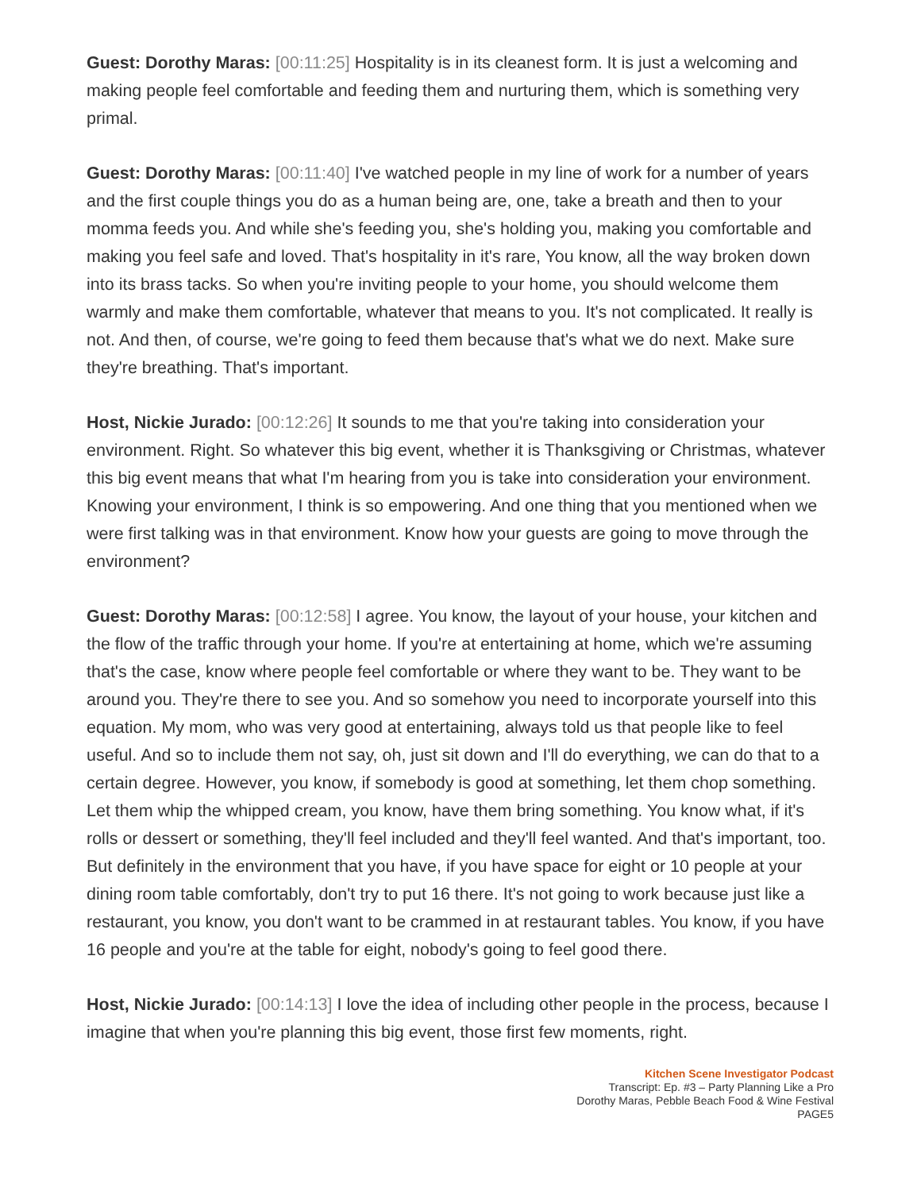Guest: Dorothy Maras: [00:11:25] Hospitality is in its cleanest form. It is just a welcoming and making people feel comfortable and feeding them and nurturing them, which is something very primal.
Guest: Dorothy Maras: [00:11:40] I've watched people in my line of work for a number of years and the first couple things you do as a human being are, one, take a breath and then to your momma feeds you. And while she's feeding you, she's holding you, making you comfortable and making you feel safe and loved. That's hospitality in it's rare, You know, all the way broken down into its brass tacks. So when you're inviting people to your home, you should welcome them warmly and make them comfortable, whatever that means to you. It's not complicated. It really is not. And then, of course, we're going to feed them because that's what we do next. Make sure they're breathing. That's important.
Host, Nickie Jurado: [00:12:26] It sounds to me that you're taking into consideration your environment. Right. So whatever this big event, whether it is Thanksgiving or Christmas, whatever this big event means that what I'm hearing from you is take into consideration your environment. Knowing your environment, I think is so empowering. And one thing that you mentioned when we were first talking was in that environment. Know how your guests are going to move through the environment?
Guest: Dorothy Maras: [00:12:58] I agree. You know, the layout of your house, your kitchen and the flow of the traffic through your home. If you're at entertaining at home, which we're assuming that's the case, know where people feel comfortable or where they want to be. They want to be around you. They're there to see you. And so somehow you need to incorporate yourself into this equation. My mom, who was very good at entertaining, always told us that people like to feel useful. And so to include them not say, oh, just sit down and I'll do everything, we can do that to a certain degree. However, you know, if somebody is good at something, let them chop something. Let them whip the whipped cream, you know, have them bring something. You know what, if it's rolls or dessert or something, they'll feel included and they'll feel wanted. And that's important, too. But definitely in the environment that you have, if you have space for eight or 10 people at your dining room table comfortably, don't try to put 16 there. It's not going to work because just like a restaurant, you know, you don't want to be crammed in at restaurant tables. You know, if you have 16 people and you're at the table for eight, nobody's going to feel good there.
Host, Nickie Jurado: [00:14:13] I love the idea of including other people in the process, because I imagine that when you're planning this big event, those first few moments, right.
Kitchen Scene Investigator Podcast
Transcript: Ep. #3 – Party Planning Like a Pro
Dorothy Maras, Pebble Beach Food & Wine Festival
PAGE5